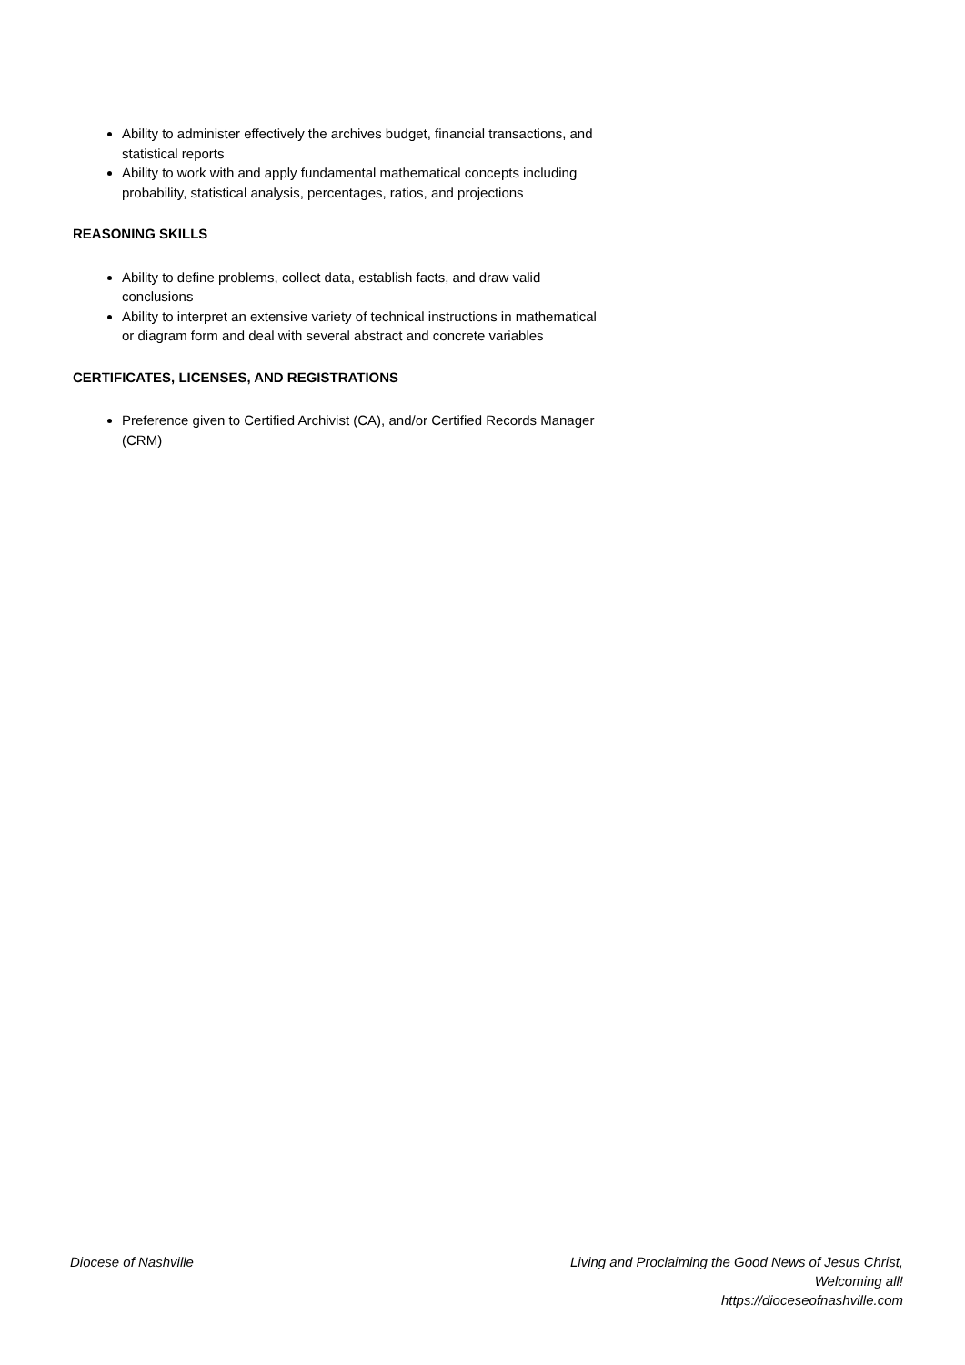Ability to administer effectively the archives budget, financial transactions, and statistical reports
Ability to work with and apply fundamental mathematical concepts including probability, statistical analysis, percentages, ratios, and projections
REASONING SKILLS
Ability to define problems, collect data, establish facts, and draw valid conclusions
Ability to interpret an extensive variety of technical instructions in mathematical or diagram form and deal with several abstract and concrete variables
CERTIFICATES, LICENSES, AND REGISTRATIONS
Preference given to Certified Archivist (CA), and/or Certified Records Manager (CRM)
Diocese of Nashville Living and Proclaiming the Good News of Jesus Christ,
Welcoming all!
https://dioceseofnashville.com